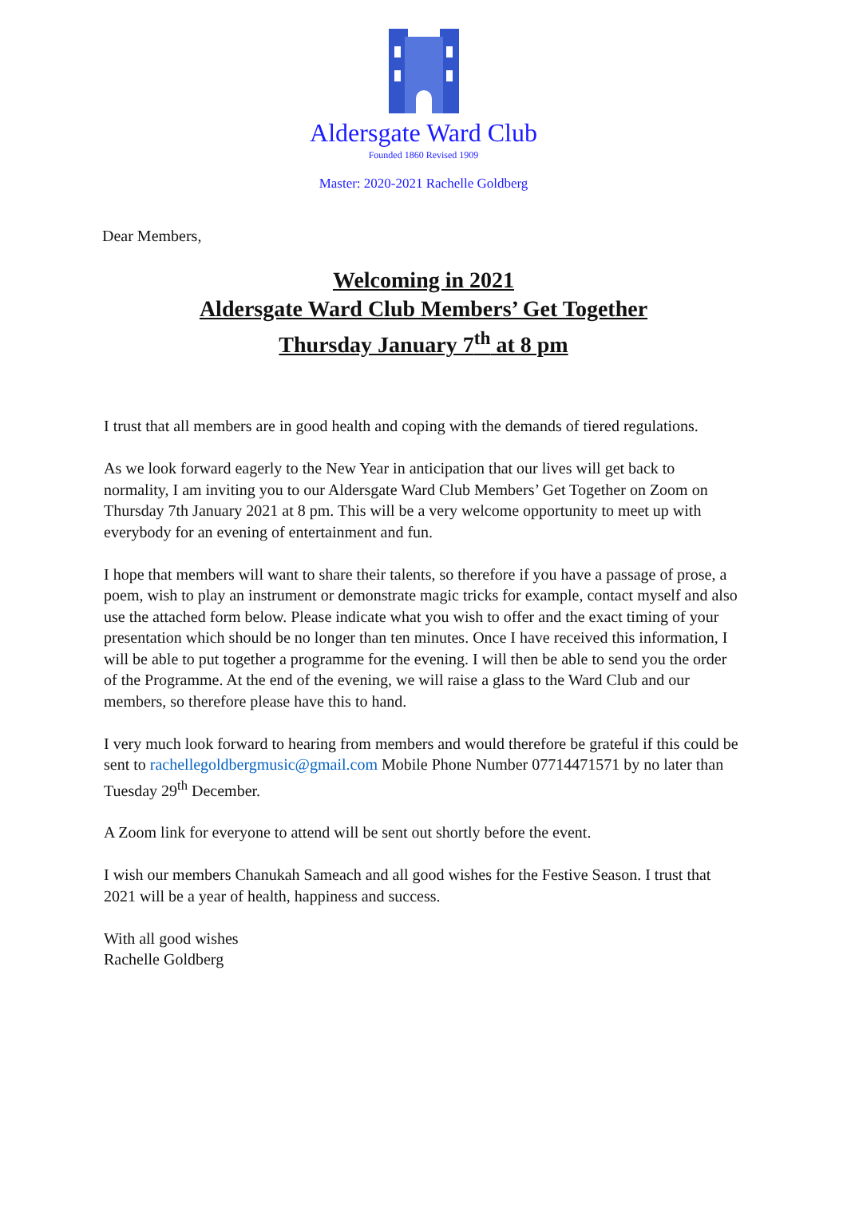Aldersgate Ward Club
Founded 1860 Revised 1909
Master: 2020-2021 Rachelle Goldberg
Dear Members,
Welcoming in 2021
Aldersgate Ward Club Members’ Get Together
Thursday January 7<sup>th</sup> at 8 pm
I trust that all members are in good health and coping with the demands of tiered regulations.
As we look forward eagerly to the New Year in anticipation that our lives will get back to normality, I am inviting you to our Aldersgate Ward Club Members’ Get Together on Zoom on Thursday 7th January 2021 at 8 pm. This will be a very welcome opportunity to meet up with everybody for an evening of entertainment and fun.
I hope that members will want to share their talents, so therefore if you have a passage of prose, a poem, wish to play an instrument or demonstrate magic tricks for example, contact myself and also use the attached form below. Please indicate what you wish to offer and the exact timing of your presentation which should be no longer than ten minutes. Once I have received this information, I will be able to put together a programme for the evening. I will then be able to send you the order of the Programme. At the end of the evening, we will raise a glass to the Ward Club and our members, so therefore please have this to hand.
I very much look forward to hearing from members and would therefore be grateful if this could be sent to rachellegoldbergmusic@gmail.com Mobile Phone Number 07714471571 by no later than Tuesday 29<sup>th</sup> December.
A Zoom link for everyone to attend will be sent out shortly before the event.
I wish our members Chanukah Sameach and all good wishes for the Festive Season. I trust that 2021 will be a year of health, happiness and success.
With all good wishes
Rachelle Goldberg